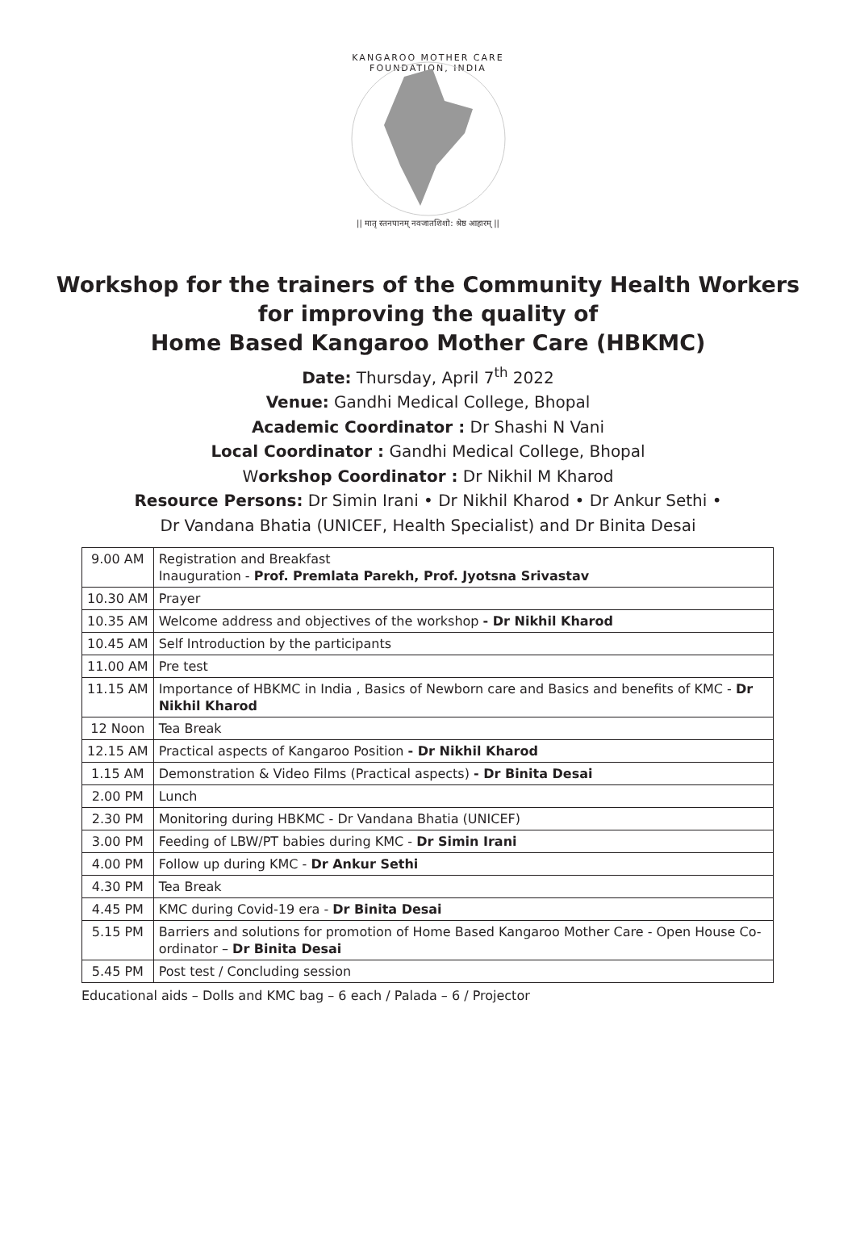KANGAROO MOTHER CARE FOUNDATION, INDIA
|| मातृ स्तनपानम् नवजातशिशो: श्रेष्ठ आहारम् ||
Workshop for the trainers of the Community Health Workers
for improving the quality of
Home Based Kangaroo Mother Care (HBKMC)
Date: Thursday, April 7<sup>th</sup> 2022
Venue: Gandhi Medical College, Bhopal
Academic Coordinator : Dr Shashi N Vani
Local Coordinator : Gandhi Medical College, Bhopal
Workshop Coordinator : Dr Nikhil M Kharod
Resource Persons: Dr Simin Irani • Dr Nikhil Kharod • Dr Ankur Sethi •
Dr Vandana Bhatia (UNICEF, Health Specialist) and Dr Binita Desai
| 9.00 AM | Registration and Breakfast Inauguration - Prof. Premlata Parekh, Prof. Jyotsna Srivastav |
| 10.30 AM | Prayer |
| 10.35 AM | Welcome address and objectives of the workshop - Dr Nikhil Kharod |
| 10.45 AM | Self Introduction by the participants |
| 11.00 AM | Pre test |
| 11.15 AM | Importance of HBKMC in India , Basics of Newborn care and Basics and benefits of KMC - Dr Nikhil Kharod |
| 12 Noon | Tea Break |
| 12.15 AM | Practical aspects of Kangaroo Position - Dr Nikhil Kharod |
| 1.15 AM | Demonstration & Video Films (Practical aspects) - Dr Binita Desai |
| 2.00 PM | Lunch |
| 2.30 PM | Monitoring during HBKMC - Dr Vandana Bhatia (UNICEF) |
| 3.00 PM | Feeding of LBW/PT babies during KMC - Dr Simin Irani |
| 4.00 PM | Follow up during KMC - Dr Ankur Sethi |
| 4.30 PM | Tea Break |
| 4.45 PM | KMC during Covid-19 era - Dr Binita Desai |
| 5.15 PM | Barriers and solutions for promotion of Home Based Kangaroo Mother Care - Open House Co-ordinator – Dr Binita Desai |
| 5.45 PM | Post test / Concluding session |
Educational aids – Dolls and KMC bag – 6 each / Palada – 6 / Projector